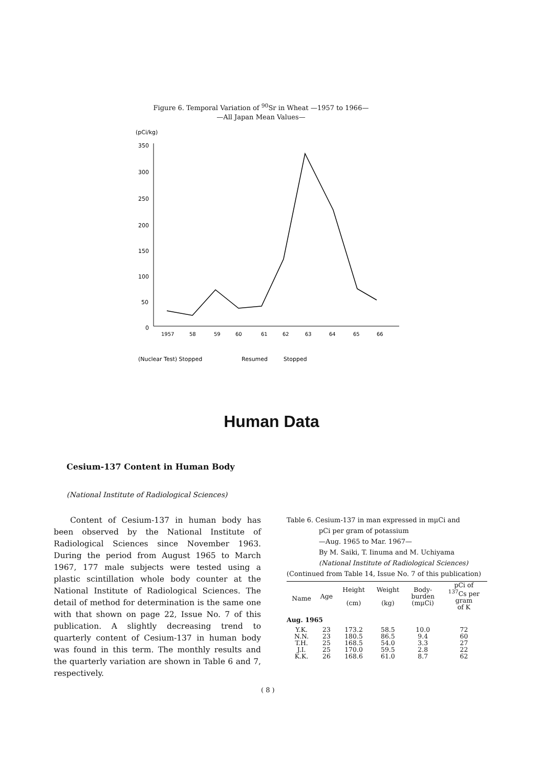Figure 6. Temporal Variation of <sup>90</sup>Sr in Wheat —1957 to 1966—
—All Japan Mean Values—
(pCi/kg)
350
300
250
200
150
100
50
0
1957
58
59
60
61
62
63
64
65
66
(Nuclear Test) Stopped
Resumed
Stopped
Human Data
Cesium-137 Content in Human Body
(National Institute of Radiological Sciences)
Content of Cesium-137 in human body has been observed by the National Institute of Radiological Sciences since November 1963. During the period from August 1965 to March 1967, 177 male subjects were tested using a plastic scintillation whole body counter at the National Institute of Radiological Sciences. The detail of method for determination is the same one with that shown on page 22, Issue No. 7 of this publication. A slightly decreasing trend to quarterly content of Cesium-137 in human body was found in this term. The monthly results and the quarterly variation are shown in Table 6 and 7, respectively.
Table 6. Cesium-137 in man expressed in mμCi and
pCi per gram of potassium
—Aug. 1965 to Mar. 1967—
By M. Saiki, T. Iinuma and M. Uchiyama
(National Institute of Radiological Sciences)
(Continued from Table 14, Issue No. 7 of this publication)
| Name | Age | Height (cm) | Weight (kg) | Body- burden (mμCi) | pCi of <sup>137</sup>Cs per gram of K |
| --- | --- | --- | --- | --- | --- |
| Aug. 1965 | | | | | |
| Y.K. | 23 | 173.2 | 58.5 | 10.0 | 72 |
| N.N. | 23 | 180.5 | 86.5 | 9.4 | 60 |
| T.H. | 25 | 168.5 | 54.0 | 3.3 | 27 |
| J.I. | 25 | 170.0 | 59.5 | 2.8 | 22 |
| K.K. | 26 | 168.6 | 61.0 | 8.7 | 62 |
( 8 )